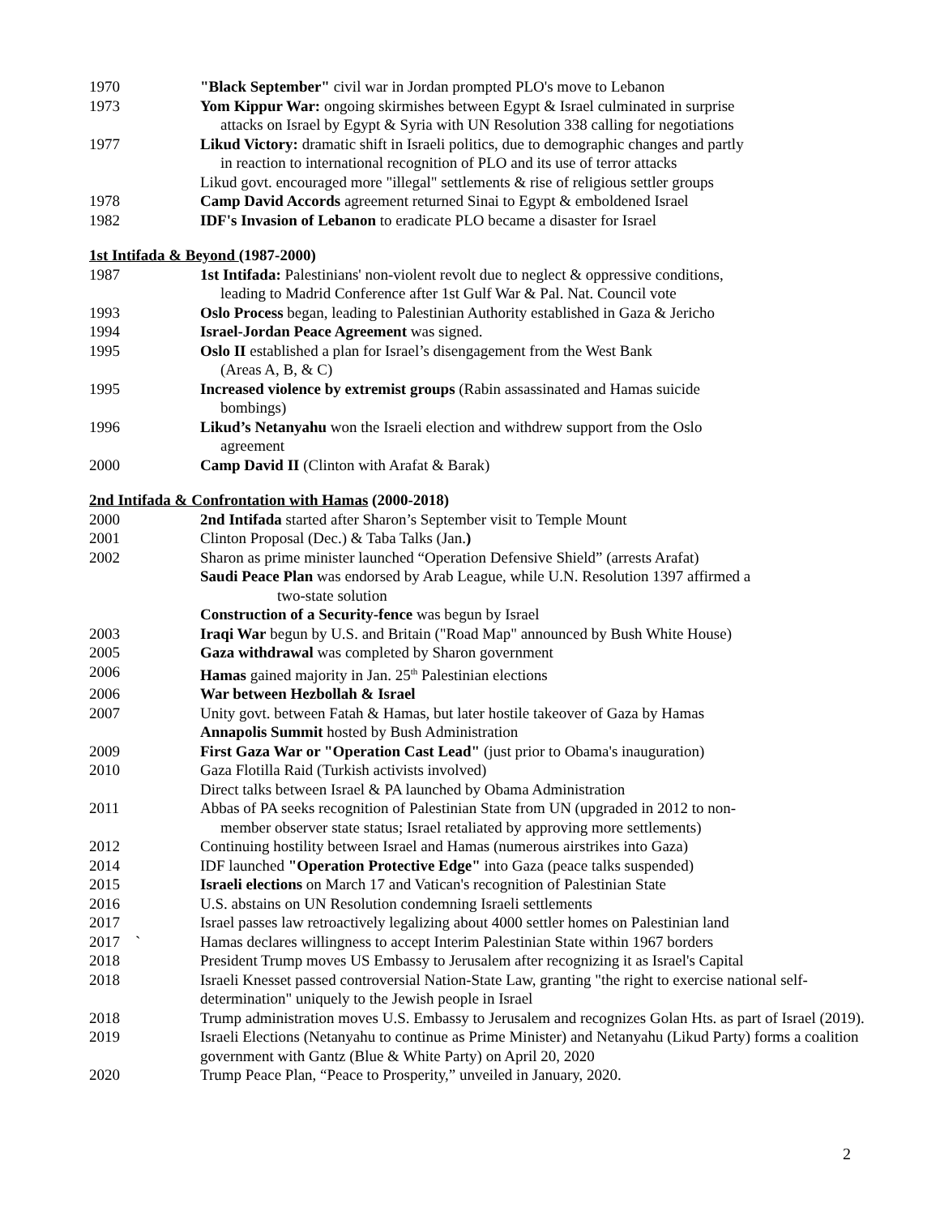1970 "Black September" civil war in Jordan prompted PLO's move to Lebanon
1973 Yom Kippur War: ongoing skirmishes between Egypt & Israel culminated in surprise
attacks on Israel by Egypt & Syria with UN Resolution 338 calling for negotiations
1977 Likud Victory: dramatic shift in Israeli politics, due to demographic changes and partly
in reaction to international recognition of PLO and its use of terror attacks
Likud govt. encouraged more "illegal" settlements & rise of religious settler groups
1978 Camp David Accords agreement returned Sinai to Egypt & emboldened Israel
1982 IDF's Invasion of Lebanon to eradicate PLO became a disaster for Israel
1st Intifada & Beyond (1987-2000)
1987 1st Intifada: Palestinians' non-violent revolt due to neglect & oppressive conditions,
leading to Madrid Conference after 1st Gulf War & Pal. Nat. Council vote
1993 Oslo Process began, leading to Palestinian Authority established in Gaza & Jericho
1994 Israel-Jordan Peace Agreement was signed.
1995 Oslo II established a plan for Israel’s disengagement from the West Bank
(Areas A, B, & C)
1995 Increased violence by extremist groups (Rabin assassinated and Hamas suicide
bombings)
1996 Likud’s Netanyahu won the Israeli election and withdrew support from the Oslo
agreement
2000 Camp David II (Clinton with Arafat & Barak)
2nd Intifada & Confrontation with Hamas (2000-2018)
2000 2nd Intifada started after Sharon’s September visit to Temple Mount
2001 Clinton Proposal (Dec.) & Taba Talks (Jan.)
2002 Sharon as prime minister launched “Operation Defensive Shield” (arrests Arafat)
Saudi Peace Plan was endorsed by Arab League, while U.N. Resolution 1397 affirmed a
two-state solution
Construction of a Security-fence was begun by Israel
2003 Iraqi War begun by U.S. and Britain ("Road Map" announced by Bush White House)
2005 Gaza withdrawal was completed by Sharon government
2006 Hamas gained majority in Jan. 25<sup>th</sup> Palestinian elections
2006 War between Hezbollah & Israel
2007 Unity govt. between Fatah & Hamas, but later hostile takeover of Gaza by Hamas
Annapolis Summit hosted by Bush Administration
2009 First Gaza War or "Operation Cast Lead" (just prior to Obama's inauguration)
2010 Gaza Flotilla Raid (Turkish activists involved)
Direct talks between Israel & PA launched by Obama Administration
2011 Abbas of PA seeks recognition of Palestinian State from UN (upgraded in 2012 to non-
member observer state status; Israel retaliated by approving more settlements)
2012 Continuing hostility between Israel and Hamas (numerous airstrikes into Gaza)
2014 IDF launched "Operation Protective Edge" into Gaza (peace talks suspended)
2015 Israeli elections on March 17 and Vatican's recognition of Palestinian State
2016 U.S. abstains on UN Resolution condemning Israeli settlements
2017 Israel passes law retroactively legalizing about 4000 settler homes on Palestinian land
2017 ` Hamas declares willingness to accept Interim Palestinian State within 1967 borders
2018 President Trump moves US Embassy to Jerusalem after recognizing it as Israel's Capital
2018 Israeli Knesset passed controversial Nation-State Law, granting "the right to exercise national self-determination" uniquely to the Jewish people in Israel
2018 Trump administration moves U.S. Embassy to Jerusalem and recognizes Golan Hts. as part of Israel (2019).
2019 Israeli Elections (Netanyahu to continue as Prime Minister) and Netanyahu (Likud Party) forms a coalition government with Gantz (Blue & White Party) on April 20, 2020
2020 Trump Peace Plan, “Peace to Prosperity,” unveiled in January, 2020.
2